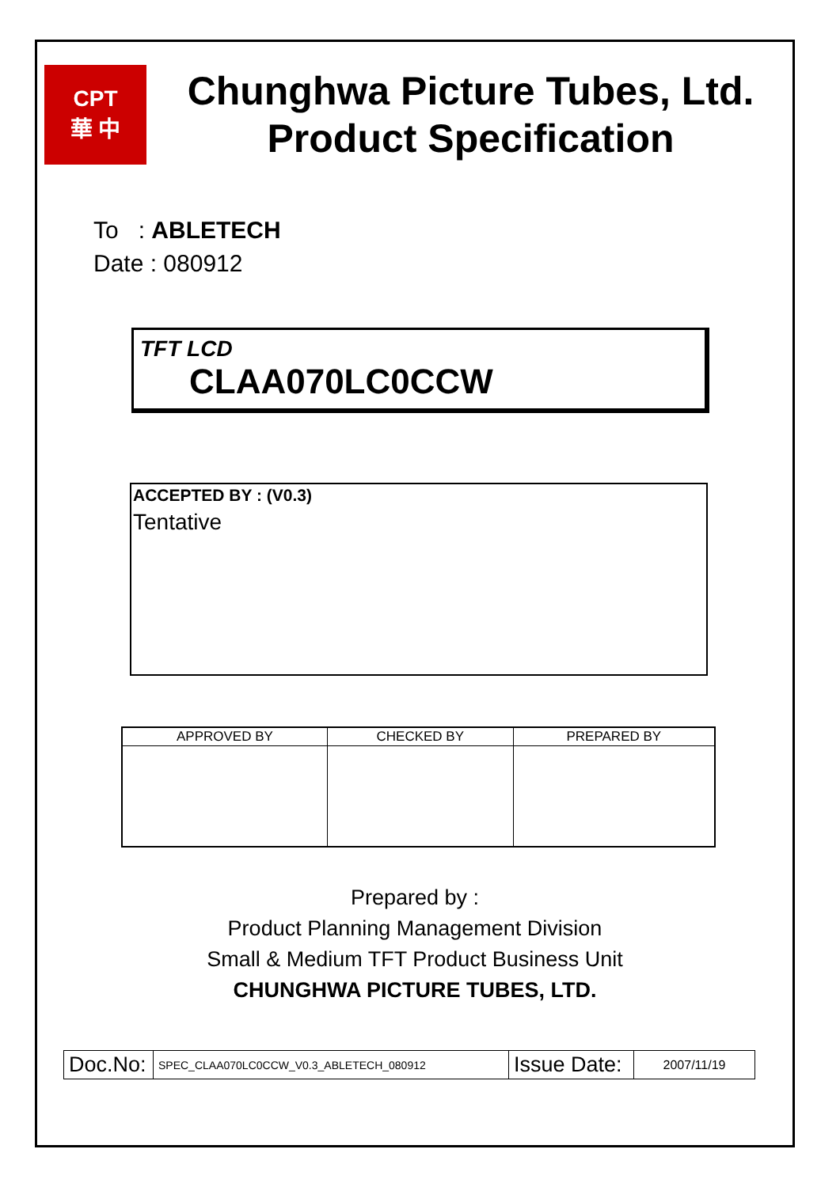CPT
華 中
Chunghwa Picture Tubes, Ltd.
Product Specification
To : ABLETECH
Date : 080912
TFT LCD
CLAA070LC0CCW
ACCEPTED BY : (V0.3)
Tentative
| APPROVED BY | CHECKED BY | PREPARED BY |
| --- | --- | --- |
Prepared by :
Product Planning Management Division
Small & Medium TFT Product Business Unit
CHUNGHWA PICTURE TUBES, LTD.
| Doc.No: | SPEC_CLAA070LC0CCW_V0.3_ABLETECH_080912 | Issue Date: | 2007/11/19 |